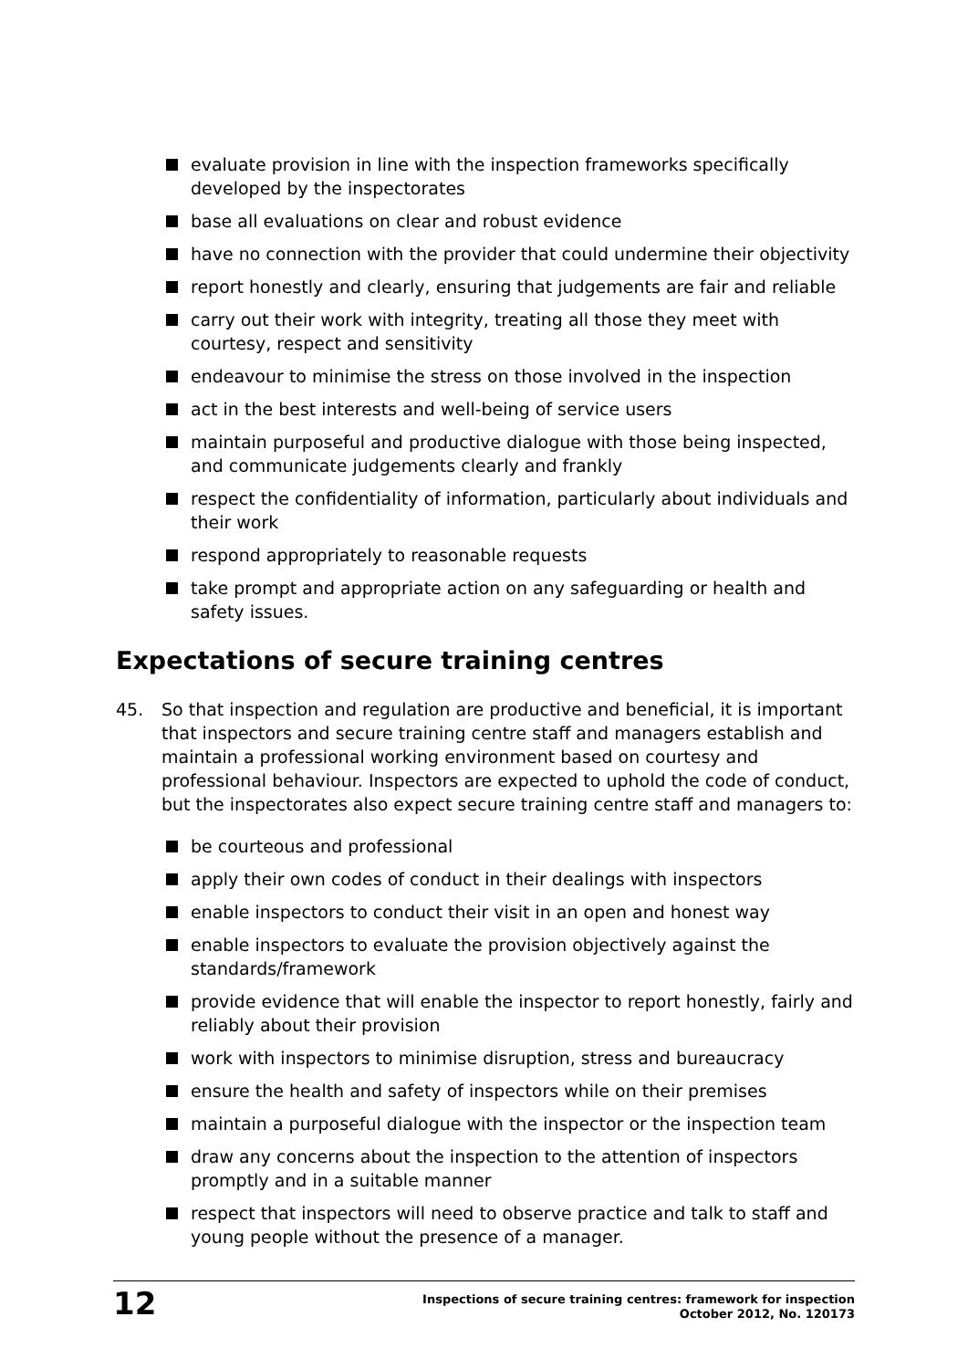evaluate provision in line with the inspection frameworks specifically developed by the inspectorates
base all evaluations on clear and robust evidence
have no connection with the provider that could undermine their objectivity
report honestly and clearly, ensuring that judgements are fair and reliable
carry out their work with integrity, treating all those they meet with courtesy, respect and sensitivity
endeavour to minimise the stress on those involved in the inspection
act in the best interests and well-being of service users
maintain purposeful and productive dialogue with those being inspected, and communicate judgements clearly and frankly
respect the confidentiality of information, particularly about individuals and their work
respond appropriately to reasonable requests
take prompt and appropriate action on any safeguarding or health and safety issues.
Expectations of secure training centres
45.
So that inspection and regulation are productive and beneficial, it is important that inspectors and secure training centre staff and managers establish and maintain a professional working environment based on courtesy and professional behaviour. Inspectors are expected to uphold the code of conduct, but the inspectorates also expect secure training centre staff and managers to:
be courteous and professional
apply their own codes of conduct in their dealings with inspectors
enable inspectors to conduct their visit in an open and honest way
enable inspectors to evaluate the provision objectively against the standards/framework
provide evidence that will enable the inspector to report honestly, fairly and reliably about their provision
work with inspectors to minimise disruption, stress and bureaucracy
ensure the health and safety of inspectors while on their premises
maintain a purposeful dialogue with the inspector or the inspection team
draw any concerns about the inspection to the attention of inspectors promptly and in a suitable manner
respect that inspectors will need to observe practice and talk to staff and young people without the presence of a manager.
12
Inspections of secure training centres: framework for inspection
October 2012, No. 120173